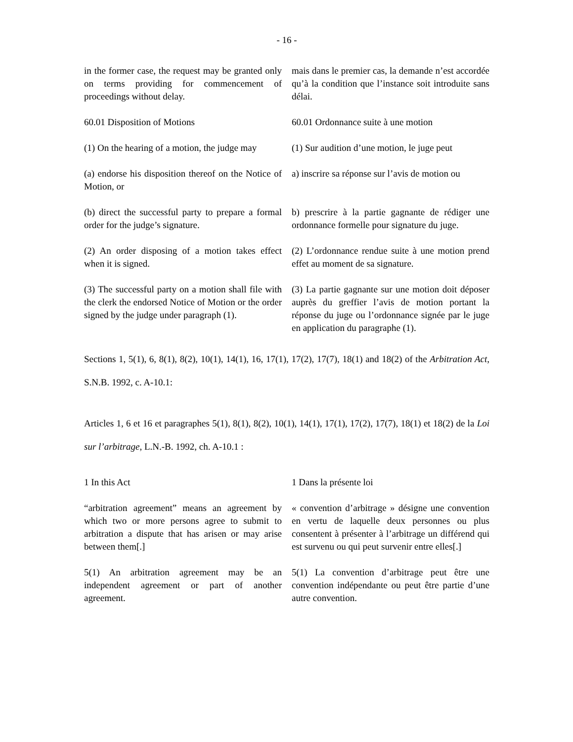- 16 -
in the former case, the request may be granted only on terms providing for commencement of proceedings without delay.
mais dans le premier cas, la demande n’est accordée qu’à la condition que l’instance soit introduite sans délai.
60.01 Disposition of Motions 60.01 Ordonnance suite à une motion
(1) On the hearing of a motion, the judge may
(1) Sur audition d’une motion, le juge peut
(a) endorse his disposition thereof on the Notice of Motion, or
a) inscrire sa réponse sur l’avis de motion ou
(b) direct the successful party to prepare a formal order for the judge’s signature.
b) prescrire à la partie gagnante de rédiger une ordonnance formelle pour signature du juge.
(2) An order disposing of a motion takes effect when it is signed.
(2) L’ordonnance rendue suite à une motion prend effet au moment de sa signature.
(3) The successful party on a motion shall file with the clerk the endorsed Notice of Motion or the order signed by the judge under paragraph (1).
(3) La partie gagnante sur une motion doit déposer auprès du greffier l’avis de motion portant la réponse du juge ou l’ordonnance signée par le juge en application du paragraphe (1).
Sections 1, 5(1), 6, 8(1), 8(2), 10(1), 14(1), 16, 17(1), 17(2), 17(7), 18(1) and 18(2) of the Arbitration Act, S.N.B. 1992, c. A-10.1:
Articles 1, 6 et 16 et paragraphes 5(1), 8(1), 8(2), 10(1), 14(1), 17(1), 17(2), 17(7), 18(1) et 18(2) de la Loi sur l’arbitrage, L.N.-B. 1992, ch. A-10.1 :
1 In this Act 1 Dans la présente loi
“arbitration agreement” means an agreement by which two or more persons agree to submit to arbitration a dispute that has arisen or may arise between them[.]
« convention d’arbitrage » désigne une convention en vertu de laquelle deux personnes ou plus consentent à présenter à l’arbitrage un différend qui est survenu ou qui peut survenir entre elles[.]
5(1) An arbitration agreement may be an independent agreement or part of another agreement.
5(1) La convention d’arbitrage peut être une convention indépendante ou peut être partie d’une autre convention.